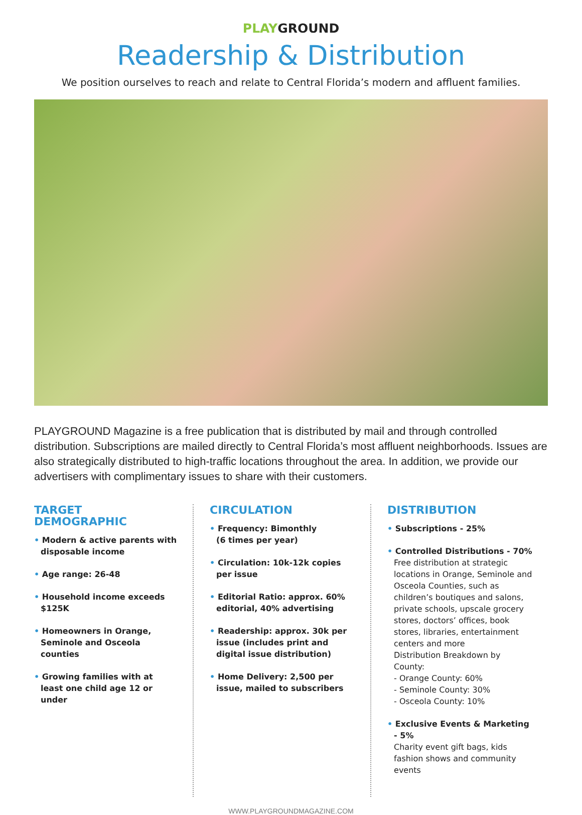PLAYGROUND
Readership & Distribution
We position ourselves to reach and relate to Central Florida’s modern and affluent families.
PLAYGROUND Magazine is a free publication that is distributed by mail and through controlled distribution. Subscriptions are mailed directly to Central Florida’s most affluent neighborhoods. Issues are also strategically distributed to high-traffic locations throughout the area. In addition, we provide our advertisers with complimentary issues to share with their customers.
TARGET
DEMOGRAPHIC
• Modern & active parents with disposable income
• Age range: 26-48
• Household income exceeds $125K
• Homeowners in Orange, Seminole and Osceola counties
• Growing families with at least one child age 12 or under
CIRCULATION
• Frequency: Bimonthly
(6 times per year)
• Circulation: 10k-12k copies per issue
• Editorial Ratio: approx. 60% editorial, 40% advertising
• Readership: approx. 30k per issue (includes print and digital issue distribution)
• Home Delivery: 2,500 per issue, mailed to subscribers
DISTRIBUTION
• Subscriptions - 25%
• Controlled Distributions - 70%
Free distribution at strategic locations in Orange, Seminole and Osceola Counties, such as children’s boutiques and salons, private schools, upscale grocery stores, doctors’ offices, book stores, libraries, entertainment centers and more
Distribution Breakdown by County:
- Orange County: 60%
- Seminole County: 30%
- Osceola County: 10%
• Exclusive Events & Marketing - 5%
Charity event gift bags, kids fashion shows and community events
WWW.PLAYGROUNDMAGAZINE.COM